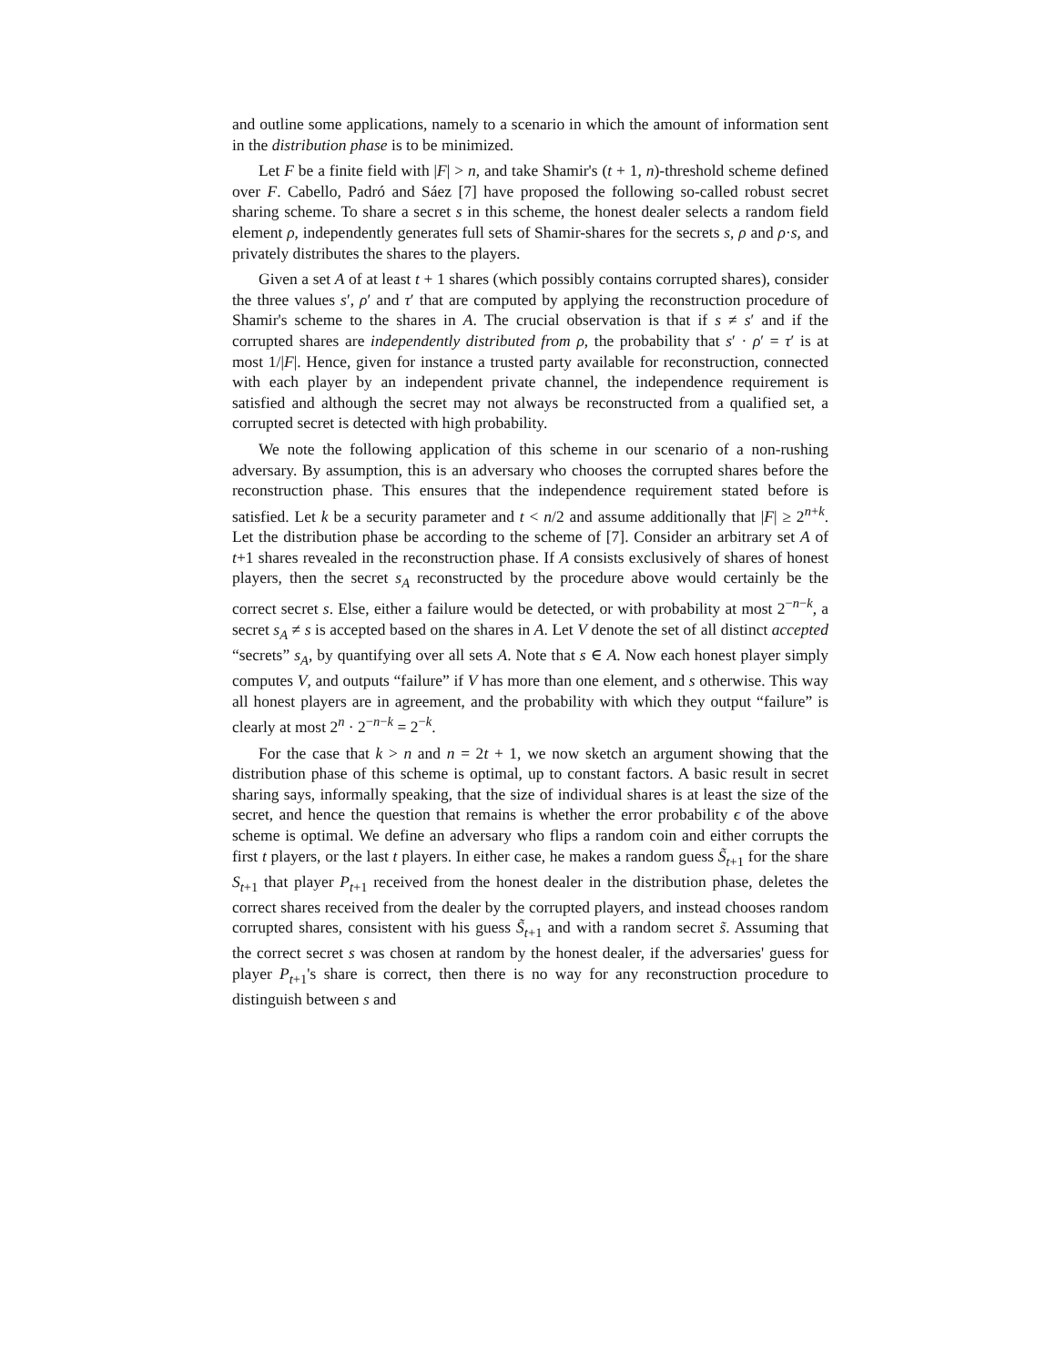and outline some applications, namely to a scenario in which the amount of information sent in the distribution phase is to be minimized.
Let F be a finite field with |F| > n, and take Shamir's (t + 1, n)-threshold scheme defined over F. Cabello, Padró and Sáez [7] have proposed the following so-called robust secret sharing scheme. To share a secret s in this scheme, the honest dealer selects a random field element ρ, independently generates full sets of Shamir-shares for the secrets s, ρ and ρ·s, and privately distributes the shares to the players.
Given a set A of at least t + 1 shares (which possibly contains corrupted shares), consider the three values s′, ρ′ and τ′ that are computed by applying the reconstruction procedure of Shamir's scheme to the shares in A. The crucial observation is that if s ≠ s′ and if the corrupted shares are independently distributed from ρ, the probability that s′ · ρ′ = τ′ is at most 1/|F|. Hence, given for instance a trusted party available for reconstruction, connected with each player by an independent private channel, the independence requirement is satisfied and although the secret may not always be reconstructed from a qualified set, a corrupted secret is detected with high probability.
We note the following application of this scheme in our scenario of a non-rushing adversary. By assumption, this is an adversary who chooses the corrupted shares before the reconstruction phase. This ensures that the independence requirement stated before is satisfied. Let k be a security parameter and t < n/2 and assume additionally that |F| ≥ 2<sup>n+k</sup>. Let the distribution phase be according to the scheme of [7]. Consider an arbitrary set A of t+1 shares revealed in the reconstruction phase. If A consists exclusively of shares of honest players, then the secret s<sub>A</sub> reconstructed by the procedure above would certainly be the correct secret s. Else, either a failure would be detected, or with probability at most 2<sup>−n−k</sup>, a secret s<sub>A</sub> ≠ s is accepted based on the shares in A. Let V denote the set of all distinct accepted “secrets” s<sub>A</sub>, by quantifying over all sets A. Note that s ∈ A. Now each honest player simply computes V, and outputs “failure” if V has more than one element, and s otherwise. This way all honest players are in agreement, and the probability with which they output “failure” is clearly at most 2<sup>n</sup> · 2<sup>−n−k</sup> = 2<sup>−k</sup>.
For the case that k > n and n = 2t + 1, we now sketch an argument showing that the distribution phase of this scheme is optimal, up to constant factors. A basic result in secret sharing says, informally speaking, that the size of individual shares is at least the size of the secret, and hence the question that remains is whether the error probability ϵ of the above scheme is optimal. We define an adversary who flips a random coin and either corrupts the first t players, or the last t players. In either case, he makes a random guess S̃<sub>t+1</sub> for the share S<sub>t+1</sub> that player P<sub>t+1</sub> received from the honest dealer in the distribution phase, deletes the correct shares received from the dealer by the corrupted players, and instead chooses random corrupted shares, consistent with his guess S̃<sub>t+1</sub> and with a random secret s̃. Assuming that the correct secret s was chosen at random by the honest dealer, if the adversaries' guess for player P<sub>t+1</sub>'s share is correct, then there is no way for any reconstruction procedure to distinguish between s and